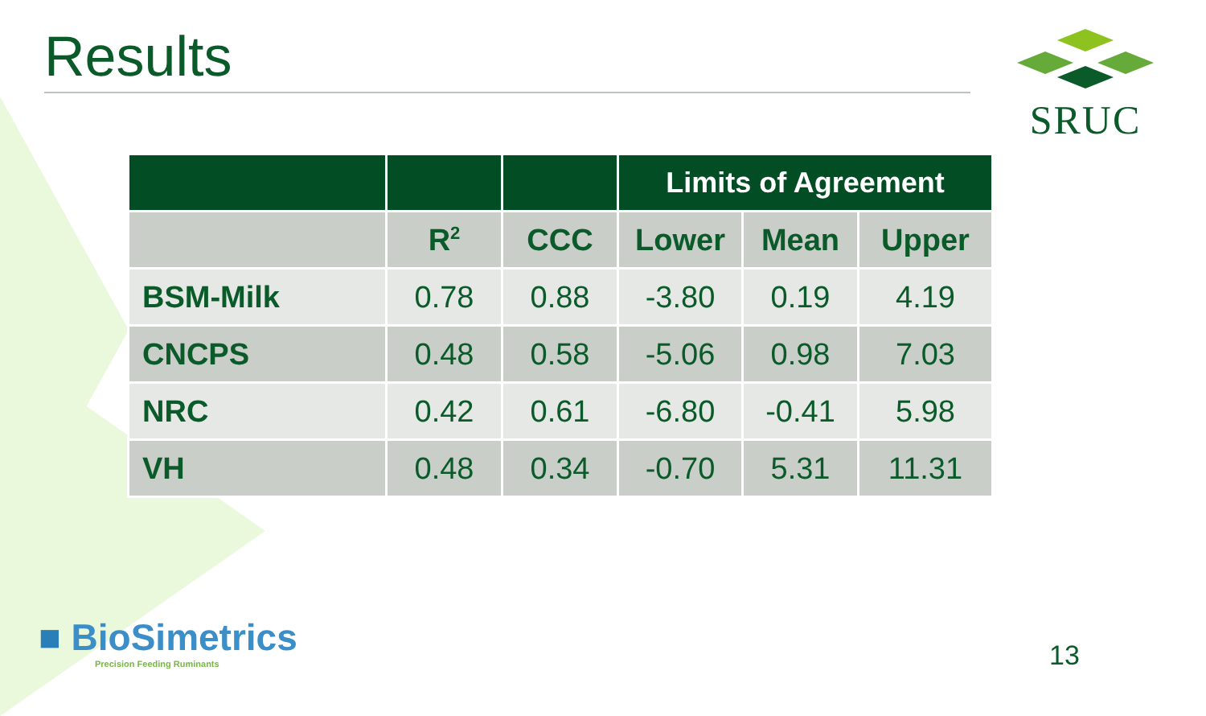Results SRUC
| | | | Limits of Agreement | | |
| --- | --- | --- | --- | --- | --- |
| | R<sup>2</sup> | CCC | Lower | Mean | Upper |
| BSM-Milk | 0.78 | 0.88 | -3.80 | 0.19 | 4.19 |
| CNCPS | 0.48 | 0.58 | -5.06 | 0.98 | 7.03 |
| NRC | 0.42 | 0.61 | -6.80 | -0.41 | 5.98 |
| VH | 0.48 | 0.34 | -0.70 | 5.31 | 11.31 |
■ BioSimetrics
Precision Feeding Ruminants
13